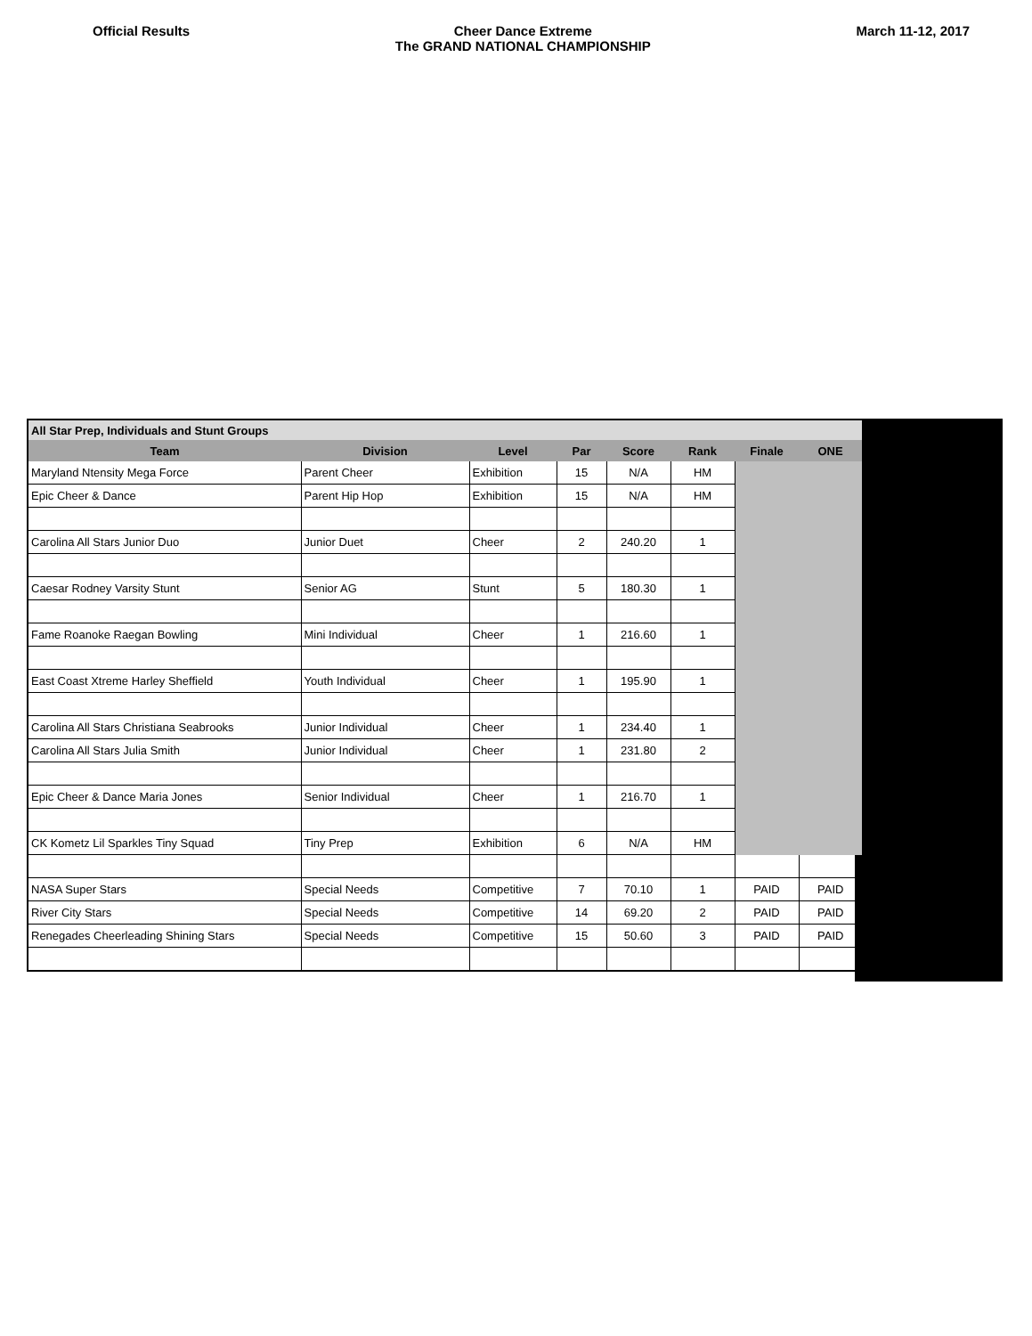Official Results Cheer Dance Extreme
The GRAND NATIONAL CHAMPIONSHIP
March 11-12, 2017
| All Star Prep, Individuals and Stunt Groups | | | | | | | |
| Team | Division | Level | Par | Score | Rank | Finale | ONE |
| Maryland Ntensity Mega Force | Parent Cheer | Exhibition | 15 | N/A | HM | | |
| Epic Cheer & Dance | Parent Hip Hop | Exhibition | 15 | N/A | HM | | |
| Carolina All Stars Junior Duo | Junior Duet | Cheer | 2 | 240.20 | 1 | | |
| Caesar Rodney Varsity Stunt | Senior AG | Stunt | 5 | 180.30 | 1 | | |
| Fame Roanoke Raegan Bowling | Mini Individual | Cheer | 1 | 216.60 | 1 | | |
| East Coast Xtreme Harley Sheffield | Youth Individual | Cheer | 1 | 195.90 | 1 | | |
| Carolina All Stars Christiana Seabrooks | Junior Individual | Cheer | 1 | 234.40 | 1 | | |
| Carolina All Stars Julia Smith | Junior Individual | Cheer | 1 | 231.80 | 2 | | |
| Epic Cheer & Dance Maria Jones | Senior Individual | Cheer | 1 | 216.70 | 1 | | |
| CK Kometz Lil Sparkles Tiny Squad | Tiny Prep | Exhibition | 6 | N/A | HM | | |
| NASA Super Stars | Special Needs | Competitive | 7 | 70.10 | 1 | PAID | PAID |
| River City Stars | Special Needs | Competitive | 14 | 69.20 | 2 | PAID | PAID |
| Renegades Cheerleading Shining Stars | Special Needs | Competitive | 15 | 50.60 | 3 | PAID | PAID |